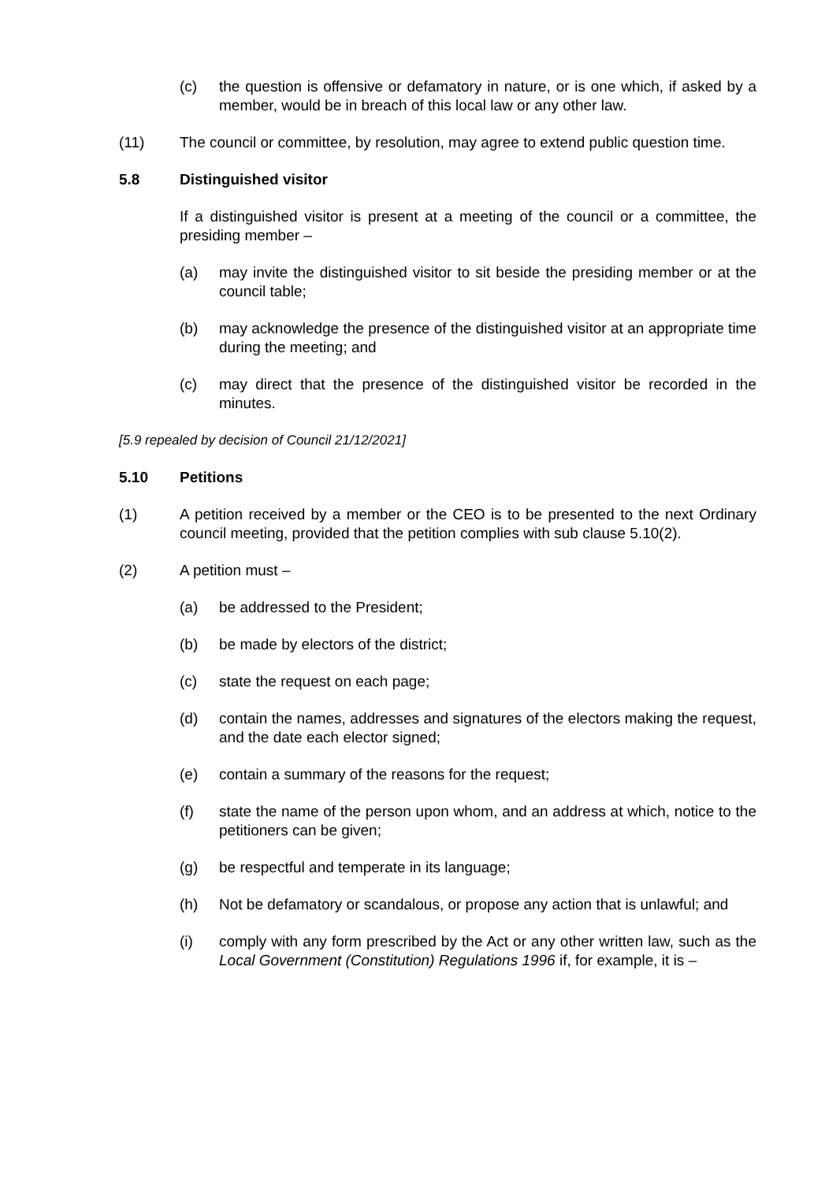(c) the question is offensive or defamatory in nature, or is one which, if asked by a member, would be in breach of this local law or any other law.
(11) The council or committee, by resolution, may agree to extend public question time.
5.8 Distinguished visitor
If a distinguished visitor is present at a meeting of the council or a committee, the presiding member –
(a) may invite the distinguished visitor to sit beside the presiding member or at the council table;
(b) may acknowledge the presence of the distinguished visitor at an appropriate time during the meeting; and
(c) may direct that the presence of the distinguished visitor be recorded in the minutes.
[5.9 repealed by decision of Council 21/12/2021]
5.10 Petitions
(1) A petition received by a member or the CEO is to be presented to the next Ordinary council meeting, provided that the petition complies with sub clause 5.10(2).
(2) A petition must –
(a) be addressed to the President;
(b) be made by electors of the district;
(c) state the request on each page;
(d) contain the names, addresses and signatures of the electors making the request, and the date each elector signed;
(e) contain a summary of the reasons for the request;
(f) state the name of the person upon whom, and an address at which, notice to the petitioners can be given;
(g) be respectful and temperate in its language;
(h) Not be defamatory or scandalous, or propose any action that is unlawful; and
(i) comply with any form prescribed by the Act or any other written law, such as the Local Government (Constitution) Regulations 1996 if, for example, it is –